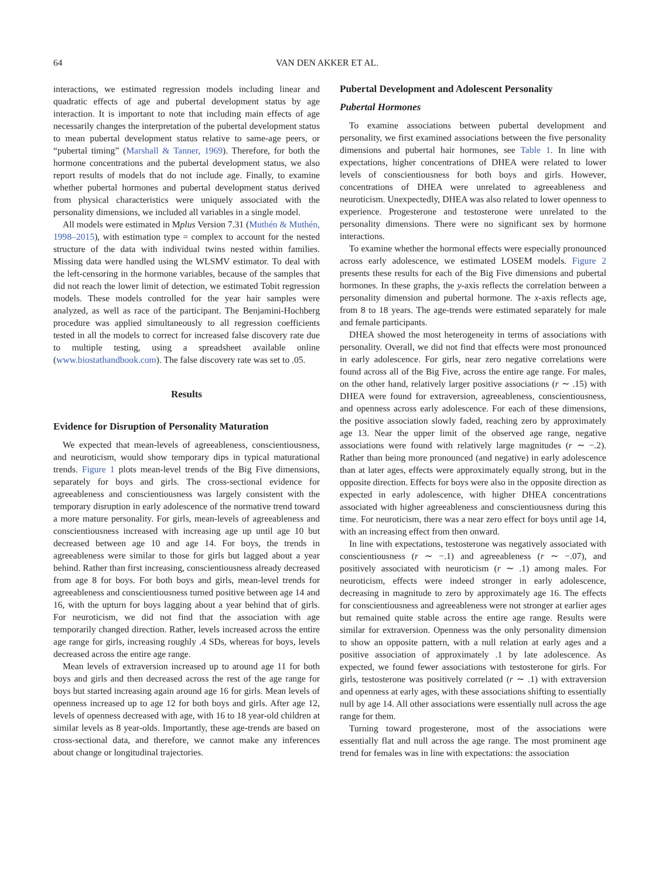64 VAN DEN AKKER ET AL.
interactions, we estimated regression models including linear and quadratic effects of age and pubertal development status by age interaction. It is important to note that including main effects of age necessarily changes the interpretation of the pubertal development status to mean pubertal development status relative to same-age peers, or “pubertal timing” (Marshall & Tanner, 1969). Therefore, for both the hormone concentrations and the pubertal development status, we also report results of models that do not include age. Finally, to examine whether pubertal hormones and pubertal development status derived from physical characteristics were uniquely associated with the personality dimensions, we included all variables in a single model.
All models were estimated in Mplus Version 7.31 (Muthén & Muthén, 1998–2015), with estimation type = complex to account for the nested structure of the data with individual twins nested within families. Missing data were handled using the WLSMV estimator. To deal with the left-censoring in the hormone variables, because of the samples that did not reach the lower limit of detection, we estimated Tobit regression models. These models controlled for the year hair samples were analyzed, as well as race of the participant. The Benjamini-Hochberg procedure was applied simultaneously to all regression coefficients tested in all the models to correct for increased false discovery rate due to multiple testing, using a spreadsheet available online (www.biostathandbook.com). The false discovery rate was set to .05.
Results
Evidence for Disruption of Personality Maturation
We expected that mean-levels of agreeableness, conscientiousness, and neuroticism, would show temporary dips in typical maturational trends. Figure 1 plots mean-level trends of the Big Five dimensions, separately for boys and girls. The cross-sectional evidence for agreeableness and conscientiousness was largely consistent with the temporary disruption in early adolescence of the normative trend toward a more mature personality. For girls, mean-levels of agreeableness and conscientiousness increased with increasing age up until age 10 but decreased between age 10 and age 14. For boys, the trends in agreeableness were similar to those for girls but lagged about a year behind. Rather than first increasing, conscientiousness already decreased from age 8 for boys. For both boys and girls, mean-level trends for agreeableness and conscientiousness turned positive between age 14 and 16, with the upturn for boys lagging about a year behind that of girls. For neuroticism, we did not find that the association with age temporarily changed direction. Rather, levels increased across the entire age range for girls, increasing roughly .4 SDs, whereas for boys, levels decreased across the entire age range.
Mean levels of extraversion increased up to around age 11 for both boys and girls and then decreased across the rest of the age range for boys but started increasing again around age 16 for girls. Mean levels of openness increased up to age 12 for both boys and girls. After age 12, levels of openness decreased with age, with 16 to 18 year-old children at similar levels as 8 year-olds. Importantly, these age-trends are based on cross-sectional data, and therefore, we cannot make any inferences about change or longitudinal trajectories.
Pubertal Development and Adolescent Personality
Pubertal Hormones
To examine associations between pubertal development and personality, we first examined associations between the five personality dimensions and pubertal hair hormones, see Table 1. In line with expectations, higher concentrations of DHEA were related to lower levels of conscientiousness for both boys and girls. However, concentrations of DHEA were unrelated to agreeableness and neuroticism. Unexpectedly, DHEA was also related to lower openness to experience. Progesterone and testosterone were unrelated to the personality dimensions. There were no significant sex by hormone interactions.
To examine whether the hormonal effects were especially pronounced across early adolescence, we estimated LOSEM models. Figure 2 presents these results for each of the Big Five dimensions and pubertal hormones. In these graphs, the y-axis reflects the correlation between a personality dimension and pubertal hormone. The x-axis reflects age, from 8 to 18 years. The age-trends were estimated separately for male and female participants.
DHEA showed the most heterogeneity in terms of associations with personality. Overall, we did not find that effects were most pronounced in early adolescence. For girls, near zero negative correlations were found across all of the Big Five, across the entire age range. For males, on the other hand, relatively larger positive associations (r ∼ .15) with DHEA were found for extraversion, agreeableness, conscientiousness, and openness across early adolescence. For each of these dimensions, the positive association slowly faded, reaching zero by approximately age 13. Near the upper limit of the observed age range, negative associations were found with relatively large magnitudes (r ∼ −.2). Rather than being more pronounced (and negative) in early adolescence than at later ages, effects were approximately equally strong, but in the opposite direction. Effects for boys were also in the opposite direction as expected in early adolescence, with higher DHEA concentrations associated with higher agreeableness and conscientiousness during this time. For neuroticism, there was a near zero effect for boys until age 14, with an increasing effect from then onward.
In line with expectations, testosterone was negatively associated with conscientiousness (r ∼ −.1) and agreeableness (r ∼ −.07), and positively associated with neuroticism (r ∼ .1) among males. For neuroticism, effects were indeed stronger in early adolescence, decreasing in magnitude to zero by approximately age 16. The effects for conscientiousness and agreeableness were not stronger at earlier ages but remained quite stable across the entire age range. Results were similar for extraversion. Openness was the only personality dimension to show an opposite pattern, with a null relation at early ages and a positive association of approximately .1 by late adolescence. As expected, we found fewer associations with testosterone for girls. For girls, testosterone was positively correlated (r ∼ .1) with extraversion and openness at early ages, with these associations shifting to essentially null by age 14. All other associations were essentially null across the age range for them.
Turning toward progesterone, most of the associations were essentially flat and null across the age range. The most prominent age trend for females was in line with expectations: the association